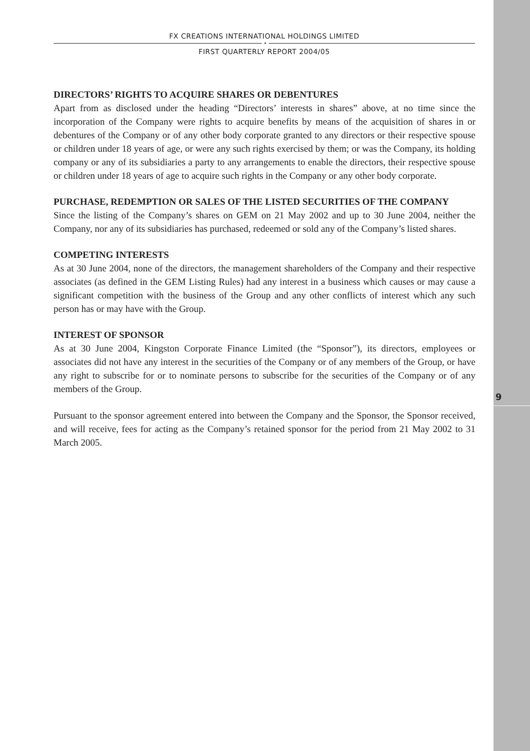9
FX CREATIONS INTERNATIONAL HOLDINGS LIMITED
•
FIRST QUARTERLY REPORT 2004/05
DIRECTORS’ RIGHTS TO ACQUIRE SHARES OR DEBENTURES
Apart from as disclosed under the heading “Directors’ interests in shares” above, at no time since the incorporation of the Company were rights to acquire benefits by means of the acquisition of shares in or debentures of the Company or of any other body corporate granted to any directors or their respective spouse or children under 18 years of age, or were any such rights exercised by them; or was the Company, its holding company or any of its subsidiaries a party to any arrangements to enable the directors, their respective spouse or children under 18 years of age to acquire such rights in the Company or any other body corporate.
PURCHASE, REDEMPTION OR SALES OF THE LISTED SECURITIES OF THE COMPANY
Since the listing of the Company’s shares on GEM on 21 May 2002 and up to 30 June 2004, neither the Company, nor any of its subsidiaries has purchased, redeemed or sold any of the Company’s listed shares.
COMPETING INTERESTS
As at 30 June 2004, none of the directors, the management shareholders of the Company and their respective associates (as defined in the GEM Listing Rules) had any interest in a business which causes or may cause a significant competition with the business of the Group and any other conflicts of interest which any such person has or may have with the Group.
INTEREST OF SPONSOR
As at 30 June 2004, Kingston Corporate Finance Limited (the “Sponsor”), its directors, employees or associates did not have any interest in the securities of the Company or of any members of the Group, or have any right to subscribe for or to nominate persons to subscribe for the securities of the Company or of any members of the Group.
Pursuant to the sponsor agreement entered into between the Company and the Sponsor, the Sponsor received, and will receive, fees for acting as the Company’s retained sponsor for the period from 21 May 2002 to 31 March 2005.